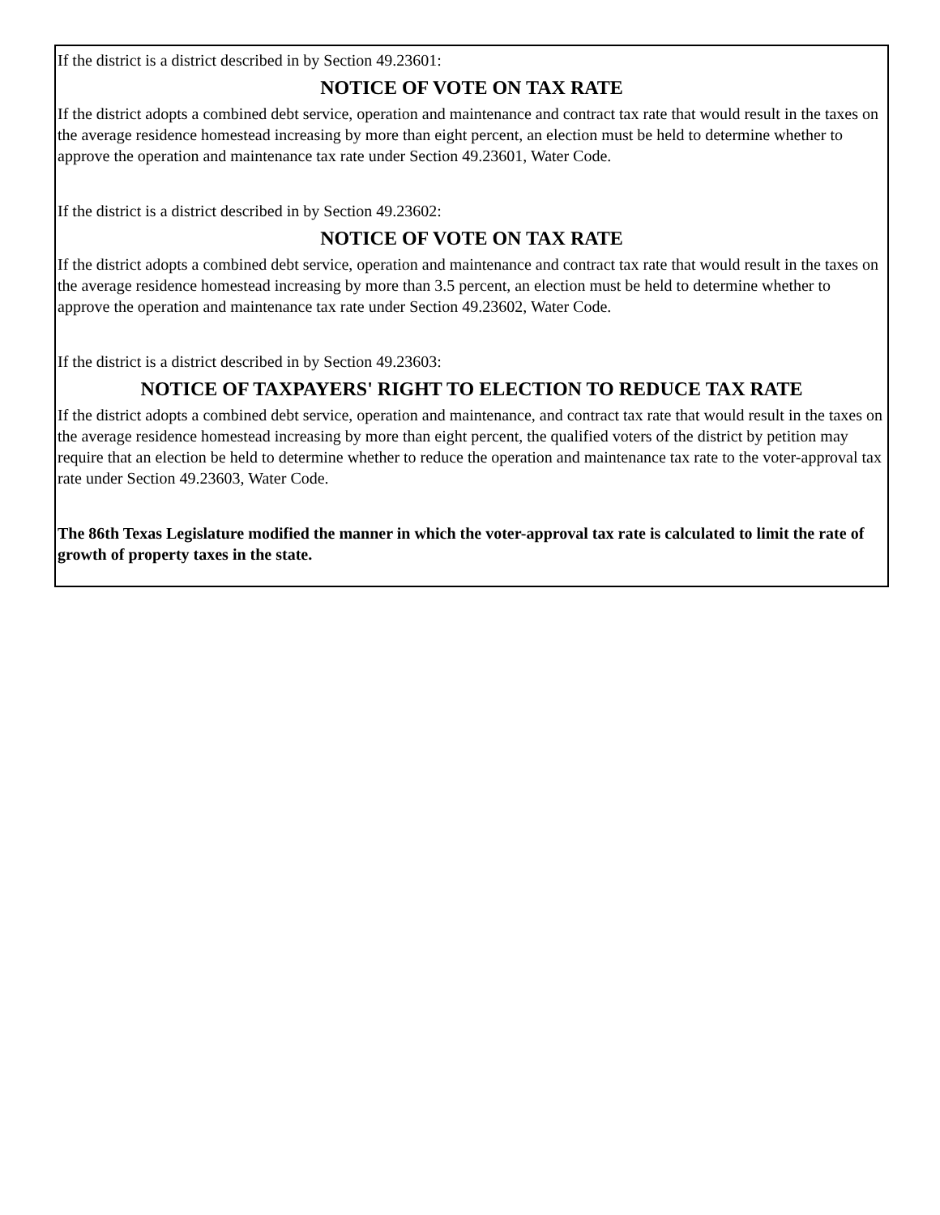If the district is a district described in by Section 49.23601:
NOTICE OF VOTE ON TAX RATE
If the district adopts a combined debt service, operation and maintenance and contract tax rate that would result in the taxes on the average residence homestead increasing by more than eight percent, an election must be held to determine whether to approve the operation and maintenance tax rate under Section 49.23601, Water Code.
If the district is a district described in by Section 49.23602:
NOTICE OF VOTE ON TAX RATE
If the district adopts a combined debt service, operation and maintenance and contract tax rate that would result in the taxes on the average residence homestead increasing by more than 3.5 percent, an election must be held to determine whether to approve the operation and maintenance tax rate under Section 49.23602, Water Code.
If the district is a district described in by Section 49.23603:
NOTICE OF TAXPAYERS' RIGHT TO ELECTION TO REDUCE TAX RATE
If the district adopts a combined debt service, operation and maintenance, and contract tax rate that would result in the taxes on the average residence homestead increasing by more than eight percent, the qualified voters of the district by petition may require that an election be held to determine whether to reduce the operation and maintenance tax rate to the voter-approval tax rate under Section 49.23603, Water Code.
The 86th Texas Legislature modified the manner in which the voter-approval tax rate is calculated to limit the rate of growth of property taxes in the state.